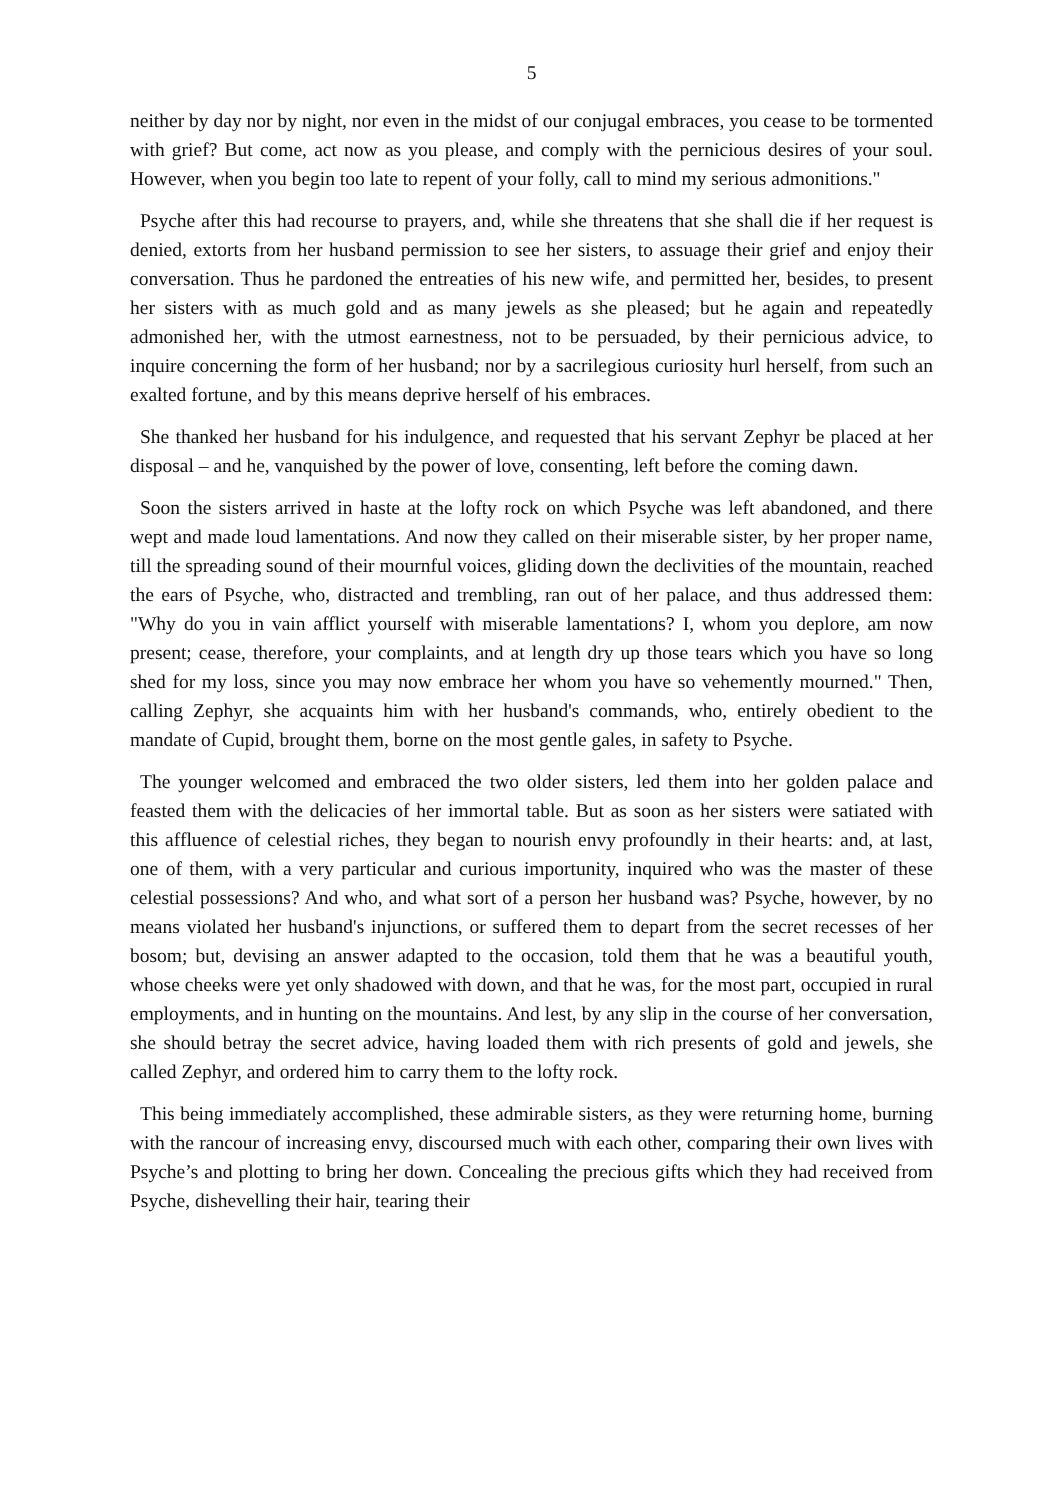5
neither by day nor by night, nor even in the midst of our conjugal embraces, you cease to be tormented with grief? But come, act now as you please, and comply with the pernicious desires of your soul. However, when you begin too late to repent of your folly, call to mind my serious admonitions."
Psyche after this had recourse to prayers, and, while she threatens that she shall die if her request is denied, extorts from her husband permission to see her sisters, to assuage their grief and enjoy their conversation. Thus he pardoned the entreaties of his new wife, and permitted her, besides, to present her sisters with as much gold and as many jewels as she pleased; but he again and repeatedly admonished her, with the utmost earnestness, not to be persuaded, by their pernicious advice, to inquire concerning the form of her husband; nor by a sacrilegious curiosity hurl herself, from such an exalted fortune, and by this means deprive herself of his embraces.
She thanked her husband for his indulgence, and requested that his servant Zephyr be placed at her disposal – and he, vanquished by the power of love, consenting, left before the coming dawn.
Soon the sisters arrived in haste at the lofty rock on which Psyche was left abandoned, and there wept and made loud lamentations. And now they called on their miserable sister, by her proper name, till the spreading sound of their mournful voices, gliding down the declivities of the mountain, reached the ears of Psyche, who, distracted and trembling, ran out of her palace, and thus addressed them: "Why do you in vain afflict yourself with miserable lamentations? I, whom you deplore, am now present; cease, therefore, your complaints, and at length dry up those tears which you have so long shed for my loss, since you may now embrace her whom you have so vehemently mourned." Then, calling Zephyr, she acquaints him with her husband's commands, who, entirely obedient to the mandate of Cupid, brought them, borne on the most gentle gales, in safety to Psyche.
The younger welcomed and embraced the two older sisters, led them into her golden palace and feasted them with the delicacies of her immortal table. But as soon as her sisters were satiated with this affluence of celestial riches, they began to nourish envy profoundly in their hearts: and, at last, one of them, with a very particular and curious importunity, inquired who was the master of these celestial possessions? And who, and what sort of a person her husband was? Psyche, however, by no means violated her husband's injunctions, or suffered them to depart from the secret recesses of her bosom; but, devising an answer adapted to the occasion, told them that he was a beautiful youth, whose cheeks were yet only shadowed with down, and that he was, for the most part, occupied in rural employments, and in hunting on the mountains. And lest, by any slip in the course of her conversation, she should betray the secret advice, having loaded them with rich presents of gold and jewels, she called Zephyr, and ordered him to carry them to the lofty rock.
This being immediately accomplished, these admirable sisters, as they were returning home, burning with the rancour of increasing envy, discoursed much with each other, comparing their own lives with Psyche’s and plotting to bring her down. Concealing the precious gifts which they had received from Psyche, dishevelling their hair, tearing their